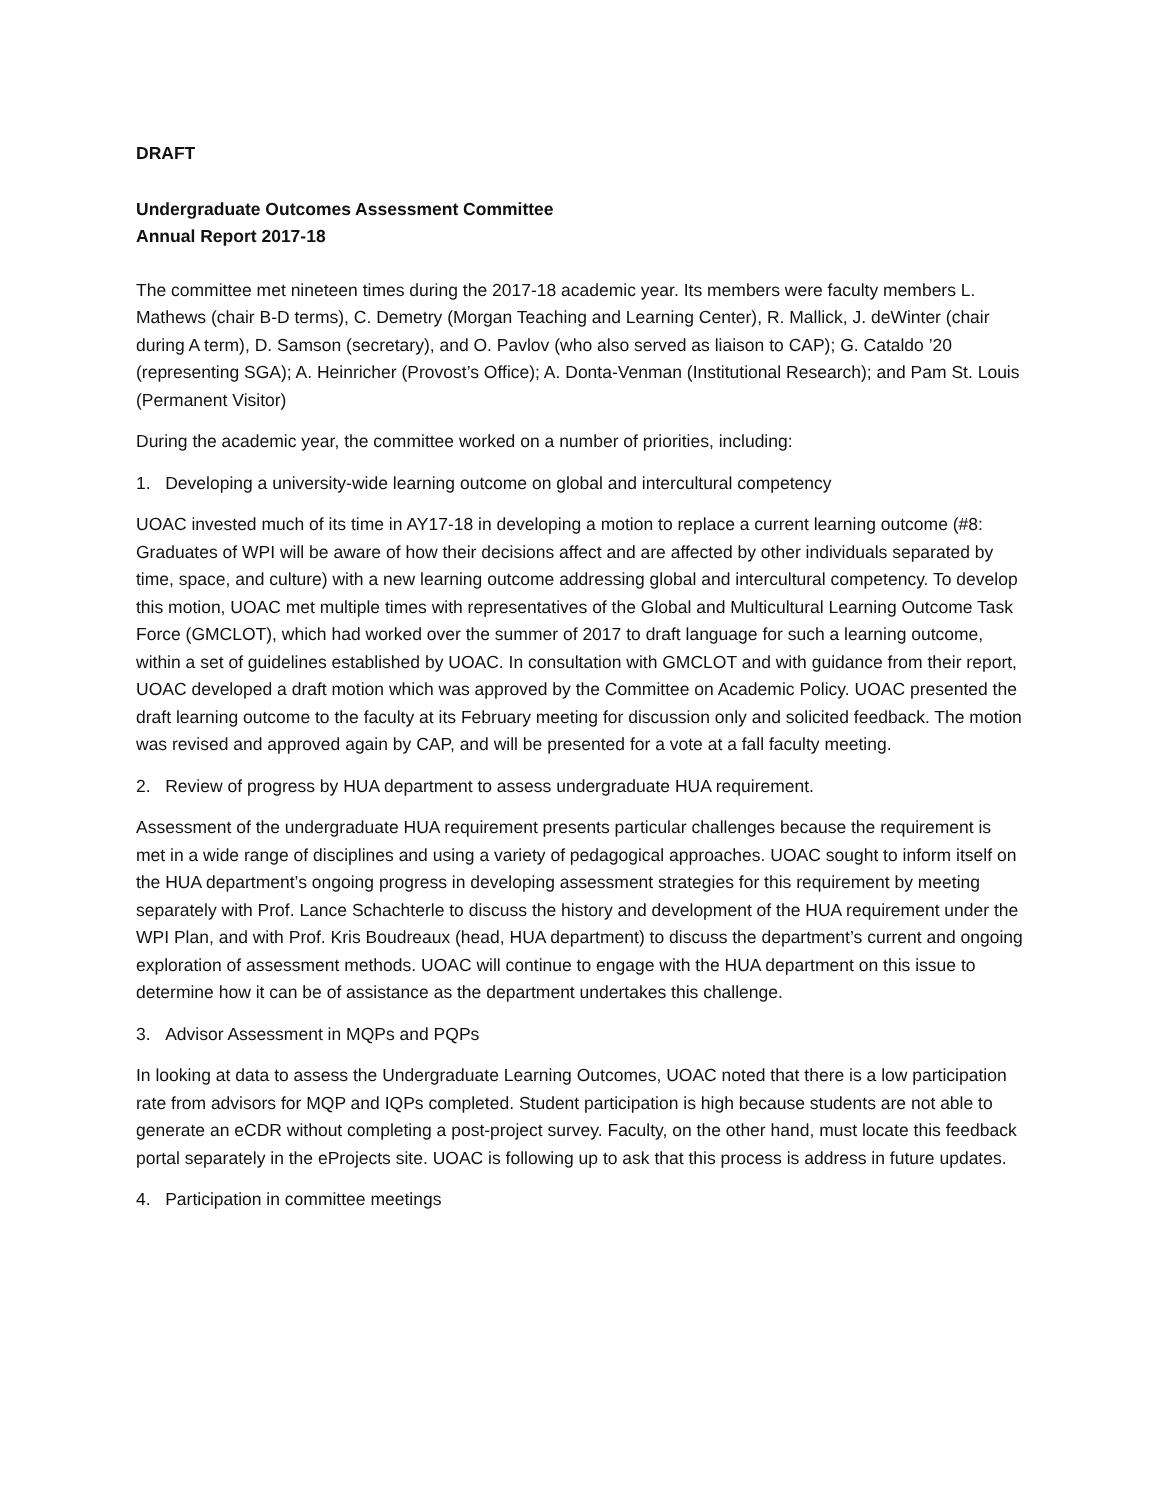DRAFT
Undergraduate Outcomes Assessment Committee
Annual Report 2017-18
The committee met nineteen times during the 2017-18 academic year. Its members were faculty members L. Mathews (chair B-D terms), C. Demetry (Morgan Teaching and Learning Center), R. Mallick, J. deWinter (chair during A term), D. Samson (secretary), and O. Pavlov (who also served as liaison to CAP); G. Cataldo ’20 (representing SGA); A. Heinricher (Provost’s Office); A. Donta-Venman (Institutional Research); and Pam St. Louis (Permanent Visitor)
During the academic year, the committee worked on a number of priorities, including:
1. Developing a university-wide learning outcome on global and intercultural competency
UOAC invested much of its time in AY17-18 in developing a motion to replace a current learning outcome (#8: Graduates of WPI will be aware of how their decisions affect and are affected by other individuals separated by time, space, and culture) with a new learning outcome addressing global and intercultural competency. To develop this motion, UOAC met multiple times with representatives of the Global and Multicultural Learning Outcome Task Force (GMCLOT), which had worked over the summer of 2017 to draft language for such a learning outcome, within a set of guidelines established by UOAC. In consultation with GMCLOT and with guidance from their report, UOAC developed a draft motion which was approved by the Committee on Academic Policy. UOAC presented the draft learning outcome to the faculty at its February meeting for discussion only and solicited feedback. The motion was revised and approved again by CAP, and will be presented for a vote at a fall faculty meeting.
2. Review of progress by HUA department to assess undergraduate HUA requirement.
Assessment of the undergraduate HUA requirement presents particular challenges because the requirement is met in a wide range of disciplines and using a variety of pedagogical approaches. UOAC sought to inform itself on the HUA department’s ongoing progress in developing assessment strategies for this requirement by meeting separately with Prof. Lance Schachterle to discuss the history and development of the HUA requirement under the WPI Plan, and with Prof. Kris Boudreaux (head, HUA department) to discuss the department’s current and ongoing exploration of assessment methods. UOAC will continue to engage with the HUA department on this issue to determine how it can be of assistance as the department undertakes this challenge.
3. Advisor Assessment in MQPs and PQPs
In looking at data to assess the Undergraduate Learning Outcomes, UOAC noted that there is a low participation rate from advisors for MQP and IQPs completed. Student participation is high because students are not able to generate an eCDR without completing a post-project survey. Faculty, on the other hand, must locate this feedback portal separately in the eProjects site. UOAC is following up to ask that this process is address in future updates.
4. Participation in committee meetings